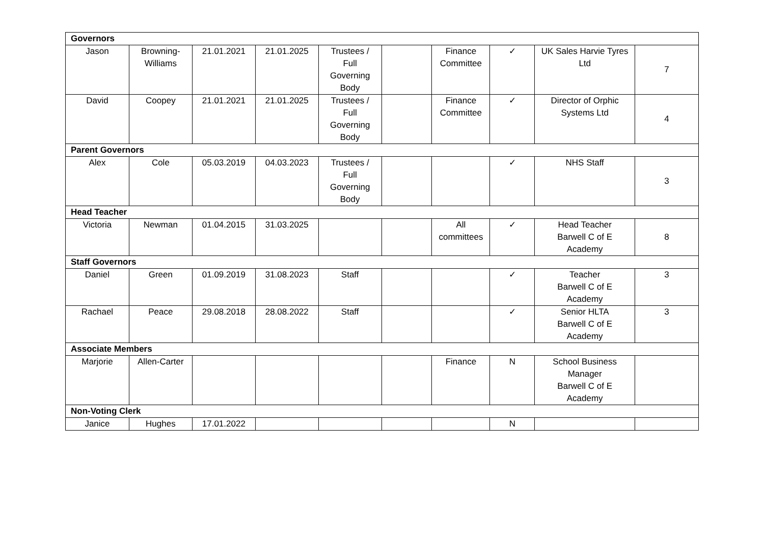| Governors | | | | | | | | | |
| Jason | Browning- Williams | 21.01.2021 | 21.01.2025 | Trustees / Full Governing Body | | Finance Committee | ✓ | UK Sales Harvie Tyres Ltd | 7 |
| David | Coopey | 21.01.2021 | 21.01.2025 | Trustees / Full Governing Body | | Finance Committee | ✓ | Director of Orphic Systems Ltd | 4 |
| Parent Governors | | | | | | | | | |
| Alex | Cole | 05.03.2019 | 04.03.2023 | Trustees / Full Governing Body | | | ✓ | NHS Staff | 3 |
| Head Teacher | | | | | | | | | |
| Victoria | Newman | 01.04.2015 | 31.03.2025 | | | All committees | ✓ | Head Teacher Barwell C of E Academy | 8 |
| Staff Governors | | | | | | | | | |
| Daniel | Green | 01.09.2019 | 31.08.2023 | Staff | | | ✓ | Teacher Barwell C of E Academy | 3 |
| Rachael | Peace | 29.08.2018 | 28.08.2022 | Staff | | | ✓ | Senior HLTA Barwell C of E Academy | 3 |
| Associate Members | | | | | | | | | |
| Marjorie | Allen-Carter | | | | | Finance | N | School Business Manager Barwell C of E Academy | |
| Non-Voting Clerk | | | | | | | | | |
| Janice | Hughes | 17.01.2022 | | | | | N | | |